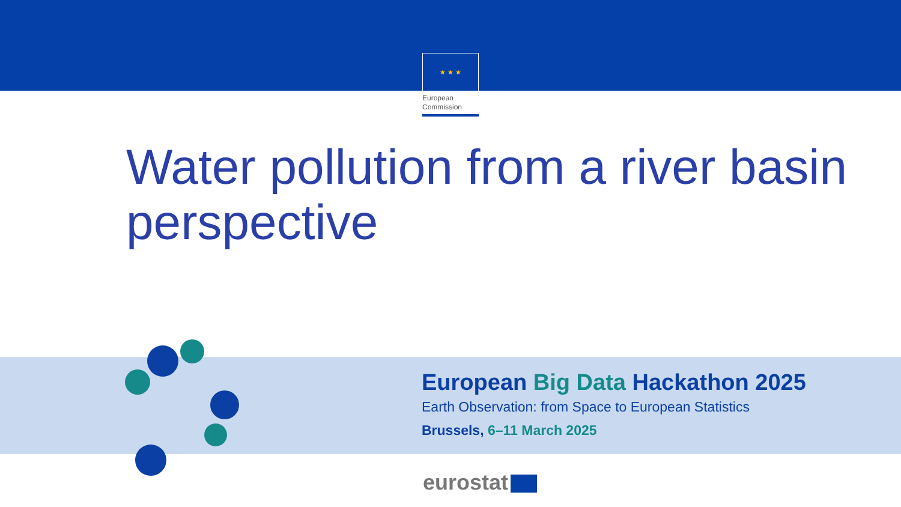★ ★ ★
European
Commission
Water pollution from a river basin perspective
European Big Data Hackathon 2025
Earth Observation: from Space to European Statistics
Brussels, 6–11 March 2025
eurostat